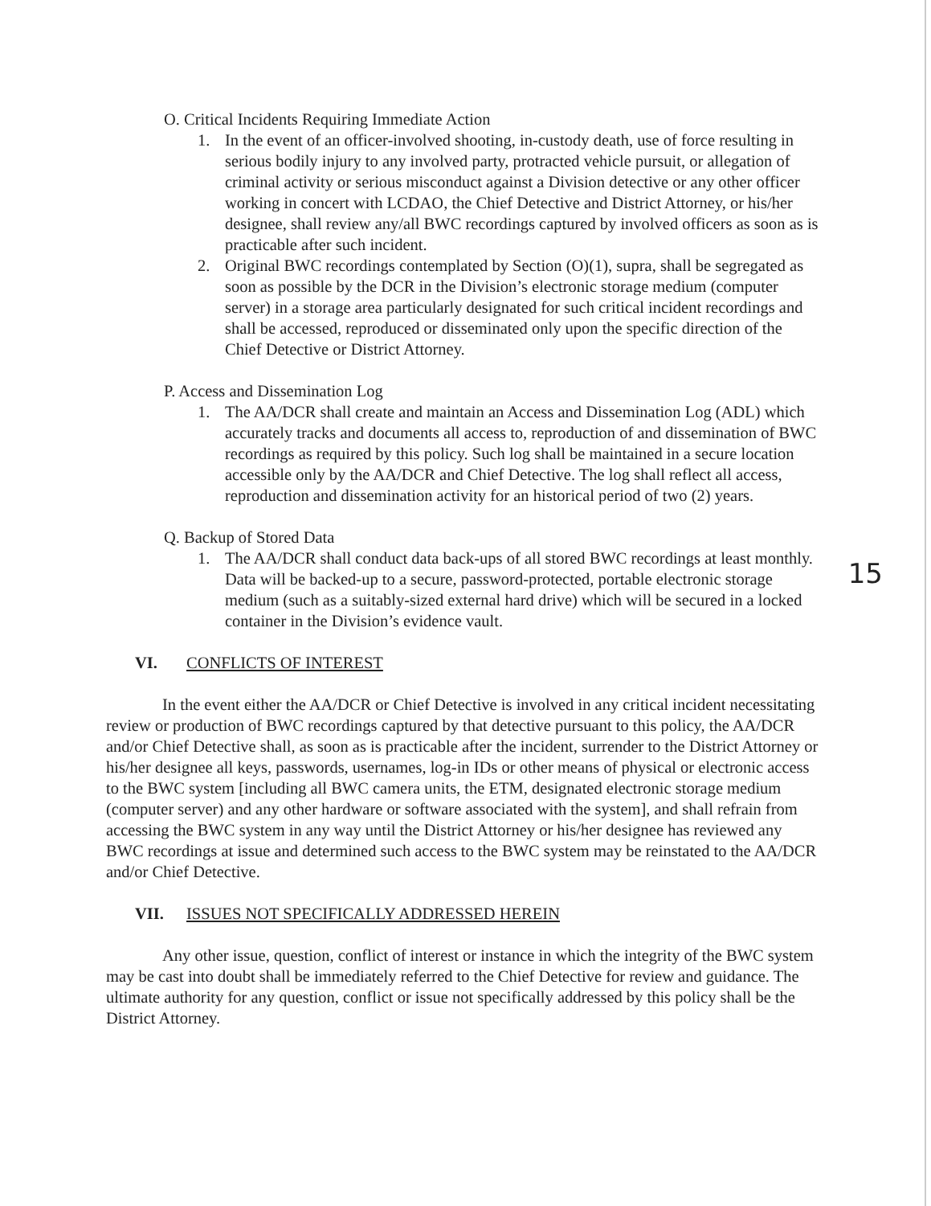O. Critical Incidents Requiring Immediate Action
1. In the event of an officer-involved shooting, in-custody death, use of force resulting in serious bodily injury to any involved party, protracted vehicle pursuit, or allegation of criminal activity or serious misconduct against a Division detective or any other officer working in concert with LCDAO, the Chief Detective and District Attorney, or his/her designee, shall review any/all BWC recordings captured by involved officers as soon as is practicable after such incident.
2. Original BWC recordings contemplated by Section (O)(1), supra, shall be segregated as soon as possible by the DCR in the Division’s electronic storage medium (computer server) in a storage area particularly designated for such critical incident recordings and shall be accessed, reproduced or disseminated only upon the specific direction of the Chief Detective or District Attorney.
P. Access and Dissemination Log
1. The AA/DCR shall create and maintain an Access and Dissemination Log (ADL) which accurately tracks and documents all access to, reproduction of and dissemination of BWC recordings as required by this policy. Such log shall be maintained in a secure location accessible only by the AA/DCR and Chief Detective. The log shall reflect all access, reproduction and dissemination activity for an historical period of two (2) years.
Q. Backup of Stored Data
1. The AA/DCR shall conduct data back-ups of all stored BWC recordings at least monthly. Data will be backed-up to a secure, password-protected, portable electronic storage medium (such as a suitably-sized external hard drive) which will be secured in a locked container in the Division’s evidence vault.
15
VI. CONFLICTS OF INTEREST
In the event either the AA/DCR or Chief Detective is involved in any critical incident necessitating review or production of BWC recordings captured by that detective pursuant to this policy, the AA/DCR and/or Chief Detective shall, as soon as is practicable after the incident, surrender to the District Attorney or his/her designee all keys, passwords, usernames, log-in IDs or other means of physical or electronic access to the BWC system [including all BWC camera units, the ETM, designated electronic storage medium (computer server) and any other hardware or software associated with the system], and shall refrain from accessing the BWC system in any way until the District Attorney or his/her designee has reviewed any BWC recordings at issue and determined such access to the BWC system may be reinstated to the AA/DCR and/or Chief Detective.
VII. ISSUES NOT SPECIFICALLY ADDRESSED HEREIN
Any other issue, question, conflict of interest or instance in which the integrity of the BWC system may be cast into doubt shall be immediately referred to the Chief Detective for review and guidance. The ultimate authority for any question, conflict or issue not specifically addressed by this policy shall be the District Attorney.